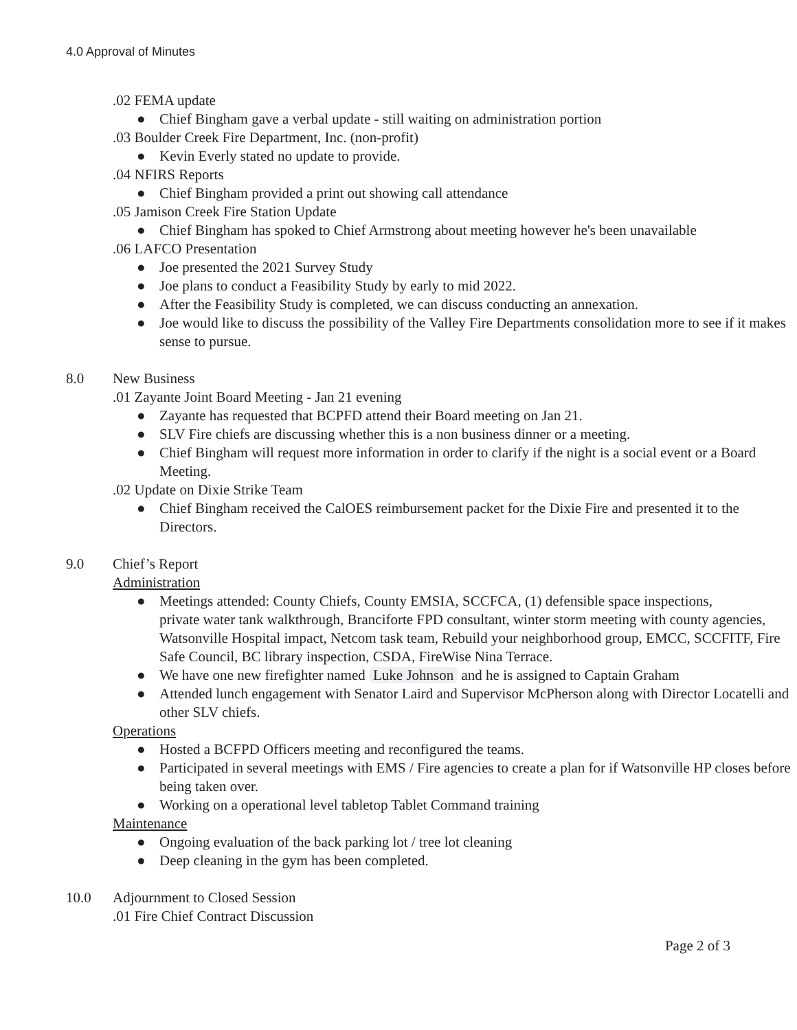4.0 Approval of Minutes
.02 FEMA update
● Chief Bingham gave a verbal update - still waiting on administration portion
.03 Boulder Creek Fire Department, Inc. (non-profit)
● Kevin Everly stated no update to provide.
.04 NFIRS Reports
● Chief Bingham provided a print out showing call attendance
.05 Jamison Creek Fire Station Update
● Chief Bingham has spoked to Chief Armstrong about meeting however he's been unavailable
.06 LAFCO Presentation
● Joe presented the 2021 Survey Study
● Joe plans to conduct a Feasibility Study by early to mid 2022.
● After the Feasibility Study is completed, we can discuss conducting an annexation.
● Joe would like to discuss the possibility of the Valley Fire Departments consolidation more to see if it makes sense to pursue.
8.0 New Business
.01 Zayante Joint Board Meeting - Jan 21 evening
● Zayante has requested that BCPFD attend their Board meeting on Jan 21.
● SLV Fire chiefs are discussing whether this is a non business dinner or a meeting.
● Chief Bingham will request more information in order to clarify if the night is a social event or a Board Meeting.
.02 Update on Dixie Strike Team
● Chief Bingham received the CalOES reimbursement packet for the Dixie Fire and presented it to the Directors.
9.0 Chief’s Report
Administration
● Meetings attended: County Chiefs, County EMSIA, SCCFCA, (1) defensible space inspections,
private water tank walkthrough, Branciforte FPD consultant, winter storm meeting with county agencies, Watsonville Hospital impact, Netcom task team, Rebuild your neighborhood group, EMCC, SCCFITF, Fire Safe Council, BC library inspection, CSDA, FireWise Nina Terrace.
● We have one new firefighter named Luke Johnson and he is assigned to Captain Graham
● Attended lunch engagement with Senator Laird and Supervisor McPherson along with Director Locatelli and other SLV chiefs.
Operations
● Hosted a BCFPD Officers meeting and reconfigured the teams.
● Participated in several meetings with EMS / Fire agencies to create a plan for if Watsonville HP closes before being taken over.
● Working on a operational level tabletop Tablet Command training
Maintenance
● Ongoing evaluation of the back parking lot / tree lot cleaning
● Deep cleaning in the gym has been completed.
10.0 Adjournment to Closed Session
.01 Fire Chief Contract Discussion
Page 2 of 3